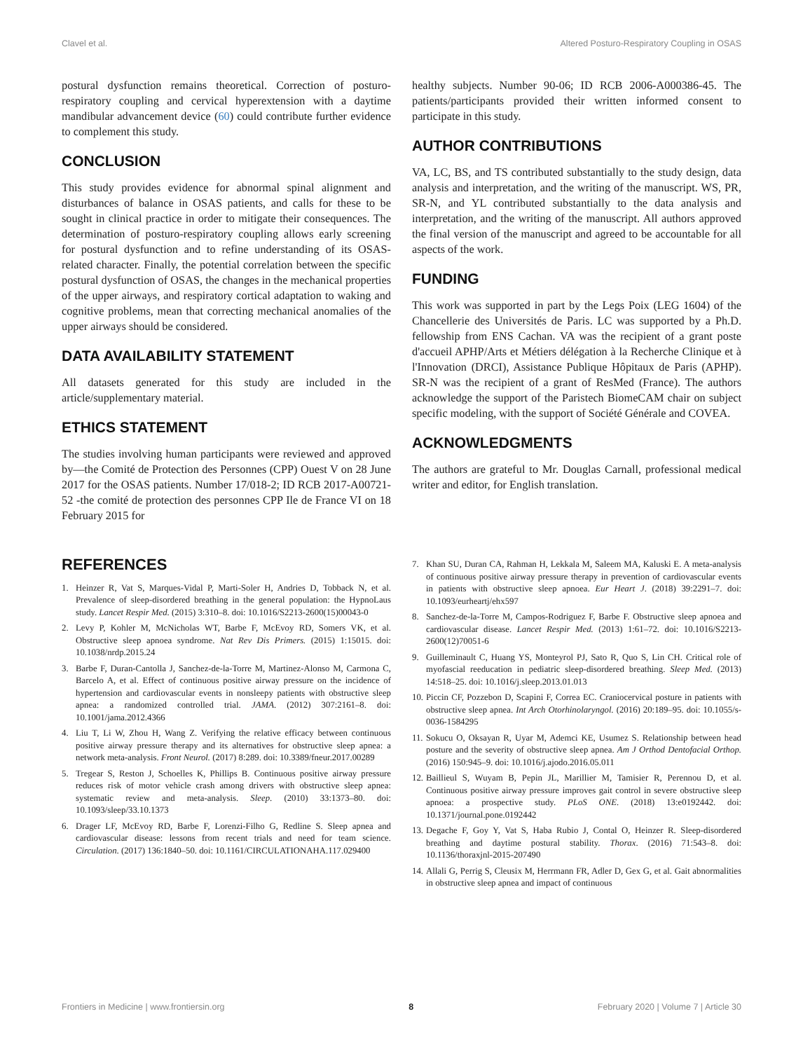Clavel et al. Altered Posturo-Respiratory Coupling in OSAS
postural dysfunction remains theoretical. Correction of posturo-respiratory coupling and cervical hyperextension with a daytime mandibular advancement device (60) could contribute further evidence to complement this study.
CONCLUSION
This study provides evidence for abnormal spinal alignment and disturbances of balance in OSAS patients, and calls for these to be sought in clinical practice in order to mitigate their consequences. The determination of posturo-respiratory coupling allows early screening for postural dysfunction and to refine understanding of its OSAS-related character. Finally, the potential correlation between the specific postural dysfunction of OSAS, the changes in the mechanical properties of the upper airways, and respiratory cortical adaptation to waking and cognitive problems, mean that correcting mechanical anomalies of the upper airways should be considered.
DATA AVAILABILITY STATEMENT
All datasets generated for this study are included in the article/supplementary material.
ETHICS STATEMENT
The studies involving human participants were reviewed and approved by—the Comité de Protection des Personnes (CPP) Ouest V on 28 June 2017 for the OSAS patients. Number 17/018-2; ID RCB 2017-A00721-52 -the comité de protection des personnes CPP Ile de France VI on 18 February 2015 for
healthy subjects. Number 90-06; ID RCB 2006-A000386-45. The patients/participants provided their written informed consent to participate in this study.
AUTHOR CONTRIBUTIONS
VA, LC, BS, and TS contributed substantially to the study design, data analysis and interpretation, and the writing of the manuscript. WS, PR, SR-N, and YL contributed substantially to the data analysis and interpretation, and the writing of the manuscript. All authors approved the final version of the manuscript and agreed to be accountable for all aspects of the work.
FUNDING
This work was supported in part by the Legs Poix (LEG 1604) of the Chancellerie des Universités de Paris. LC was supported by a Ph.D. fellowship from ENS Cachan. VA was the recipient of a grant poste d'accueil APHP/Arts et Métiers délégation à la Recherche Clinique et à l'Innovation (DRCI), Assistance Publique Hôpitaux de Paris (APHP). SR-N was the recipient of a grant of ResMed (France). The authors acknowledge the support of the Paristech BiomeCAM chair on subject specific modeling, with the support of Société Générale and COVEA.
ACKNOWLEDGMENTS
The authors are grateful to Mr. Douglas Carnall, professional medical writer and editor, for English translation.
REFERENCES
1. Heinzer R, Vat S, Marques-Vidal P, Marti-Soler H, Andries D, Tobback N, et al. Prevalence of sleep-disordered breathing in the general population: the HypnoLaus study. Lancet Respir Med. (2015) 3:310–8. doi: 10.1016/S2213-2600(15)00043-0
2. Levy P, Kohler M, McNicholas WT, Barbe F, McEvoy RD, Somers VK, et al. Obstructive sleep apnoea syndrome. Nat Rev Dis Primers. (2015) 1:15015. doi: 10.1038/nrdp.2015.24
3. Barbe F, Duran-Cantolla J, Sanchez-de-la-Torre M, Martinez-Alonso M, Carmona C, Barcelo A, et al. Effect of continuous positive airway pressure on the incidence of hypertension and cardiovascular events in nonsleepy patients with obstructive sleep apnea: a randomized controlled trial. JAMA. (2012) 307:2161–8. doi: 10.1001/jama.2012.4366
4. Liu T, Li W, Zhou H, Wang Z. Verifying the relative efficacy between continuous positive airway pressure therapy and its alternatives for obstructive sleep apnea: a network meta-analysis. Front Neurol. (2017) 8:289. doi: 10.3389/fneur.2017.00289
5. Tregear S, Reston J, Schoelles K, Phillips B. Continuous positive airway pressure reduces risk of motor vehicle crash among drivers with obstructive sleep apnea: systematic review and meta-analysis. Sleep. (2010) 33:1373–80. doi: 10.1093/sleep/33.10.1373
6. Drager LF, McEvoy RD, Barbe F, Lorenzi-Filho G, Redline S. Sleep apnea and cardiovascular disease: lessons from recent trials and need for team science. Circulation. (2017) 136:1840–50. doi: 10.1161/CIRCULATIONAHA.117.029400
7. Khan SU, Duran CA, Rahman H, Lekkala M, Saleem MA, Kaluski E. A meta-analysis of continuous positive airway pressure therapy in prevention of cardiovascular events in patients with obstructive sleep apnoea. Eur Heart J. (2018) 39:2291–7. doi: 10.1093/eurheartj/ehx597
8. Sanchez-de-la-Torre M, Campos-Rodriguez F, Barbe F. Obstructive sleep apnoea and cardiovascular disease. Lancet Respir Med. (2013) 1:61–72. doi: 10.1016/S2213-2600(12)70051-6
9. Guilleminault C, Huang YS, Monteyrol PJ, Sato R, Quo S, Lin CH. Critical role of myofascial reeducation in pediatric sleep-disordered breathing. Sleep Med. (2013) 14:518–25. doi: 10.1016/j.sleep.2013.01.013
10. Piccin CF, Pozzebon D, Scapini F, Correa EC. Craniocervical posture in patients with obstructive sleep apnea. Int Arch Otorhinolaryngol. (2016) 20:189–95. doi: 10.1055/s-0036-1584295
11. Sokucu O, Oksayan R, Uyar M, Ademci KE, Usumez S. Relationship between head posture and the severity of obstructive sleep apnea. Am J Orthod Dentofacial Orthop. (2016) 150:945–9. doi: 10.1016/j.ajodo.2016.05.011
12. Baillieul S, Wuyam B, Pepin JL, Marillier M, Tamisier R, Perennou D, et al. Continuous positive airway pressure improves gait control in severe obstructive sleep apnoea: a prospective study. PLoS ONE. (2018) 13:e0192442. doi: 10.1371/journal.pone.0192442
13. Degache F, Goy Y, Vat S, Haba Rubio J, Contal O, Heinzer R. Sleep-disordered breathing and daytime postural stability. Thorax. (2016) 71:543–8. doi: 10.1136/thoraxjnl-2015-207490
14. Allali G, Perrig S, Cleusix M, Herrmann FR, Adler D, Gex G, et al. Gait abnormalities in obstructive sleep apnea and impact of continuous
Frontiers in Medicine | www.frontiersin.org 8 February 2020 | Volume 7 | Article 30